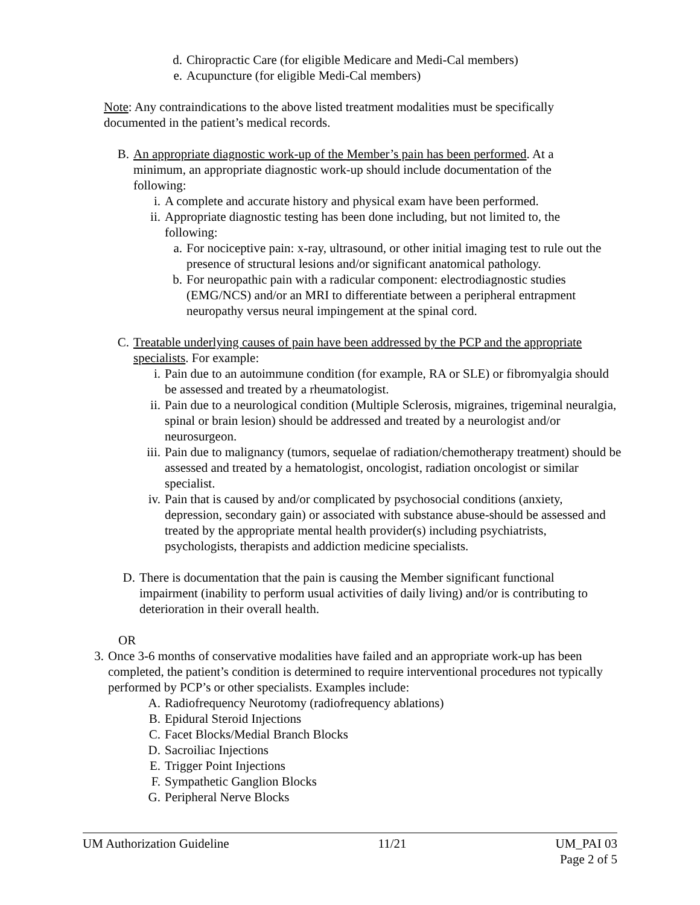d. Chiropractic Care (for eligible Medicare and Medi-Cal members)
e. Acupuncture (for eligible Medi-Cal members)
Note: Any contraindications to the above listed treatment modalities must be specifically documented in the patient’s medical records.
B. An appropriate diagnostic work-up of the Member’s pain has been performed. At a minimum, an appropriate diagnostic work-up should include documentation of the following:
i. A complete and accurate history and physical exam have been performed.
ii. Appropriate diagnostic testing has been done including, but not limited to, the following:
a. For nociceptive pain: x-ray, ultrasound, or other initial imaging test to rule out the presence of structural lesions and/or significant anatomical pathology.
b. For neuropathic pain with a radicular component: electrodiagnostic studies (EMG/NCS) and/or an MRI to differentiate between a peripheral entrapment neuropathy versus neural impingement at the spinal cord.
C. Treatable underlying causes of pain have been addressed by the PCP and the appropriate specialists. For example:
i. Pain due to an autoimmune condition (for example, RA or SLE) or fibromyalgia should be assessed and treated by a rheumatologist.
ii. Pain due to a neurological condition (Multiple Sclerosis, migraines, trigeminal neuralgia, spinal or brain lesion) should be addressed and treated by a neurologist and/or neurosurgeon.
iii. Pain due to malignancy (tumors, sequelae of radiation/chemotherapy treatment) should be assessed and treated by a hematologist, oncologist, radiation oncologist or similar specialist.
iv. Pain that is caused by and/or complicated by psychosocial conditions (anxiety, depression, secondary gain) or associated with substance abuse-should be assessed and treated by the appropriate mental health provider(s) including psychiatrists, psychologists, therapists and addiction medicine specialists.
D. There is documentation that the pain is causing the Member significant functional impairment (inability to perform usual activities of daily living) and/or is contributing to deterioration in their overall health.
OR
3. Once 3-6 months of conservative modalities have failed and an appropriate work-up has been completed, the patient’s condition is determined to require interventional procedures not typically performed by PCP’s or other specialists. Examples include:
A. Radiofrequency Neurotomy (radiofrequency ablations)
B. Epidural Steroid Injections
C. Facet Blocks/Medial Branch Blocks
D. Sacroiliac Injections
E. Trigger Point Injections
F. Sympathetic Ganglion Blocks
G. Peripheral Nerve Blocks
UM Authorization Guideline 11/21 UM_PAI 03
Page 2 of 5